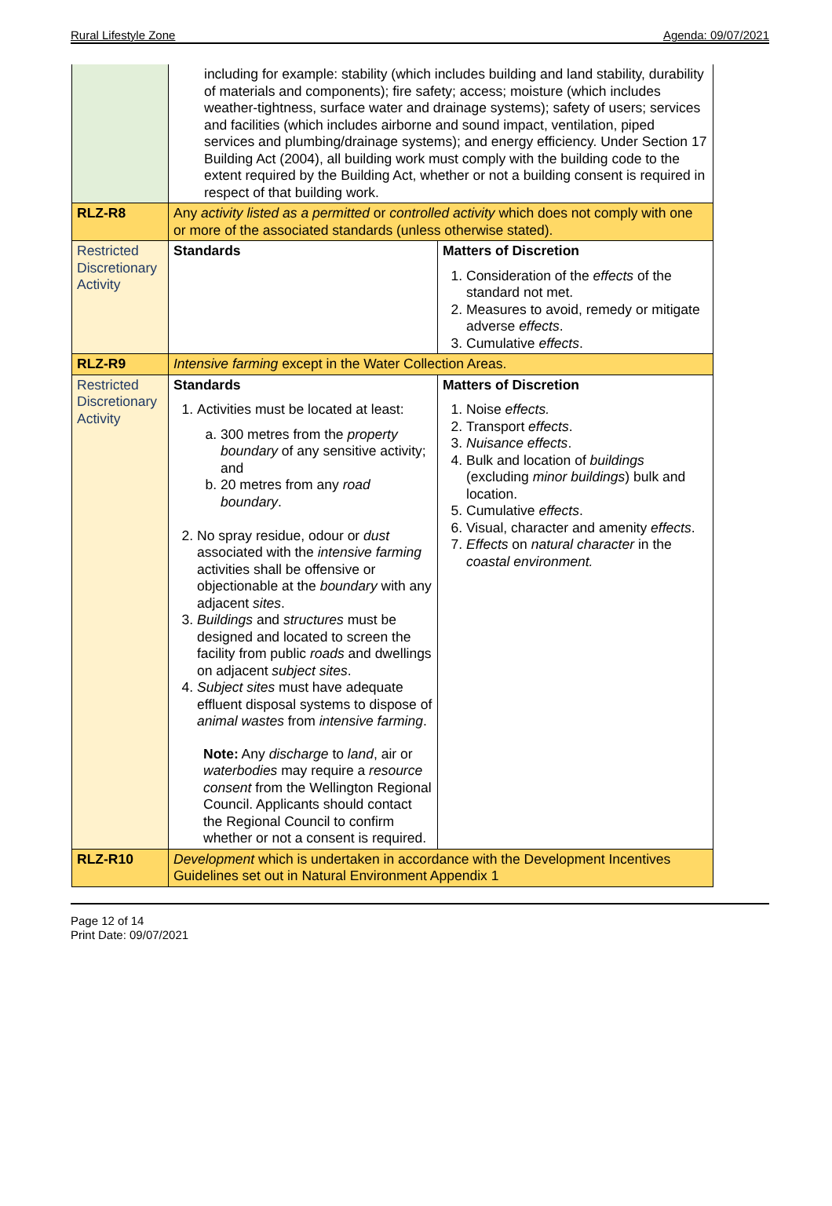Rural Lifestyle Zone Agenda: 09/07/2021
| | including for example: stability (which includes building and land stability, durability of materials and components); fire safety; access; moisture (which includes weather-tightness, surface water and drainage systems); safety of users; services and facilities (which includes airborne and sound impact, ventilation, piped services and plumbing/drainage systems); and energy efficiency. Under Section 17 Building Act (2004), all building work must comply with the building code to the extent required by the Building Act, whether or not a building consent is required in respect of that building work. | |
| RLZ-R8 | Any activity listed as a permitted or controlled activity which does not comply with one or more of the associated standards (unless otherwise stated). | |
| Restricted Discretionary Activity | Standards | Matters of Discretion 1. Consideration of the effects of the standard not met. 2. Measures to avoid, remedy or mitigate adverse effects . 3. Cumulative effects . |
| RLZ-R9 | Intensive farming except in the Water Collection Areas. | |
| Restricted Discretionary Activity | Standards 1. Activities must be located at least: a. 300 metres from the property boundary of any sensitive activity; and b. 20 metres from any road boundary . 2. No spray residue, odour or dust associated with the intensive farming activities shall be offensive or objectionable at the boundary with any adjacent sites . 3. Buildings and structures must be designed and located to screen the facility from public roads and dwellings on adjacent subject sites . 4. Subject sites must have adequate effluent disposal systems to dispose of animal wastes from intensive farming . Note: Any discharge to land , air or waterbodies may require a resource consent from the Wellington Regional Council. Applicants should contact the Regional Council to confirm whether or not a consent is required. | Matters of Discretion 1. Noise effects. 2. Transport effects . 3. Nuisance effects . 4. Bulk and location of buildings (excluding minor buildings ) bulk and location. 5. Cumulative effects . 6. Visual, character and amenity effects . 7. Effects on natural character in the coastal environment. |
| RLZ-R10 | Development which is undertaken in accordance with the Development Incentives Guidelines set out in Natural Environment Appendix 1 | |
Page 12 of 14
Print Date: 09/07/2021